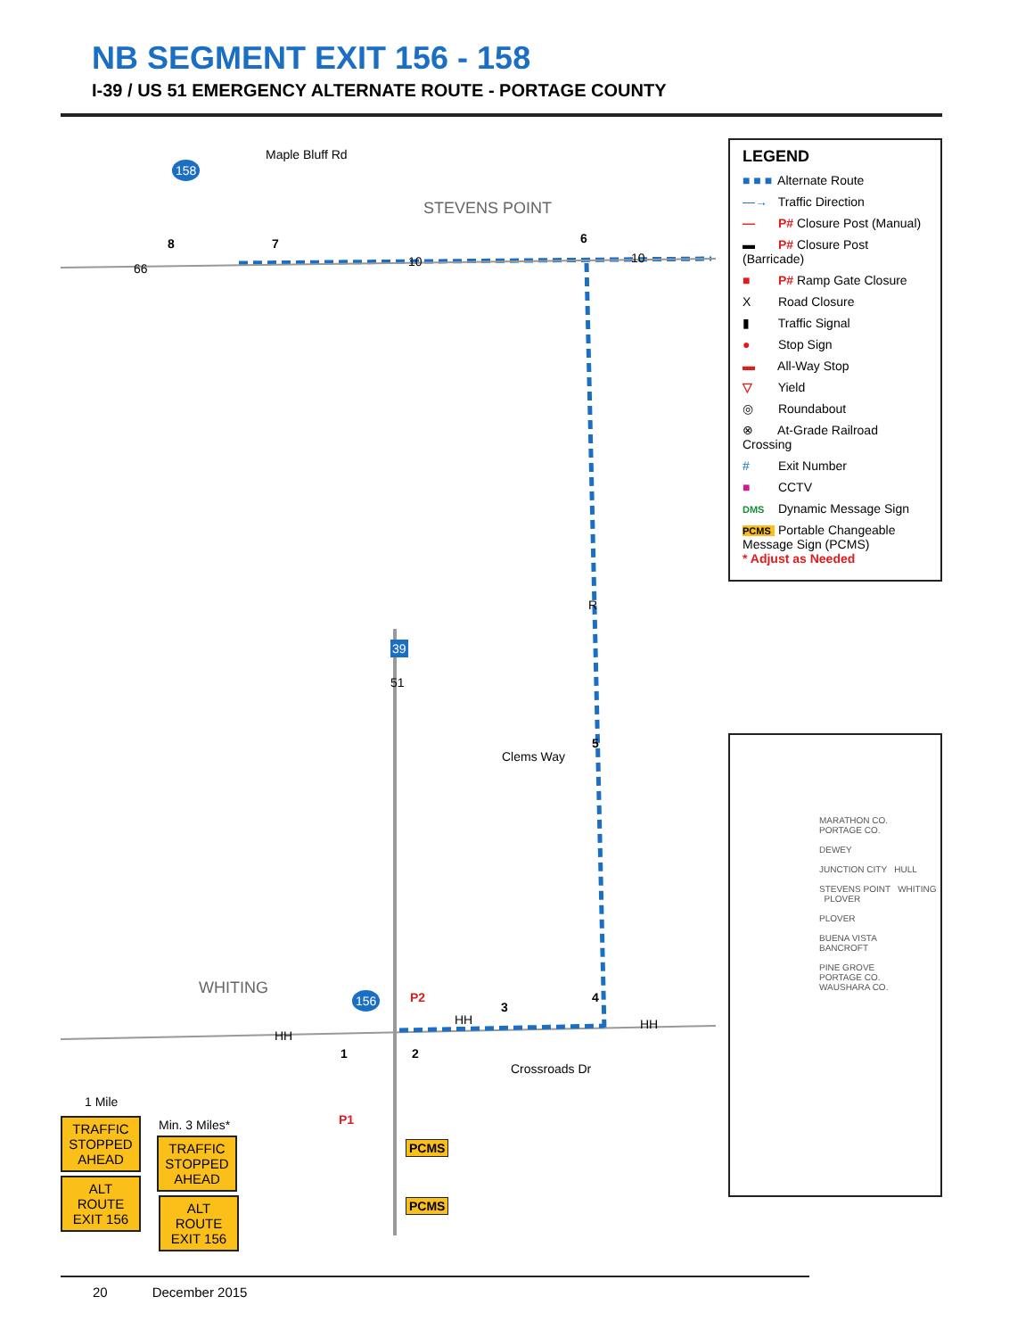NB SEGMENT EXIT 156 - 158
I-39 / US 51 EMERGENCY ALTERNATE ROUTE - PORTAGE COUNTY
158
Maple Bluff Rd
STEVENS POINT
66
8 7
10
6
10
R
39
51
Clems Way
5
WHITING 156 P2
HH
1 2
HH
3
4
HH
Crossroads Dr
1 Mile
P1
PCMS
PCMS
TRAFFIC
STOPPED
AHEAD
ALT
ROUTE
EXIT 156
Min. 3 Miles*
TRAFFIC
STOPPED
AHEAD
ALT
ROUTE
EXIT 156
LEGEND
■ ■ ■ Alternate Route
—→ Traffic Direction
— P# Closure Post (Manual)
▬ P# Closure Post (Barricade)
■ P# Ramp Gate Closure
X Road Closure
▮ Traffic Signal
● Stop Sign
▬ All-Way Stop
▽ Yield
◎ Roundabout
⊗ At-Grade Railroad Crossing
# Exit Number
■ CCTV
DMS Dynamic Message Sign
PCMS Portable Changeable Message Sign (PCMS)
* Adjust as Needed
MARATHON CO.
PORTAGE CO.
DEWEY
JUNCTION CITY HULL
STEVENS POINT WHITING PLOVER
PLOVER
BUENA VISTA
BANCROFT
PINE GROVE
PORTAGE CO.
WAUSHARA CO.
20 December 2015